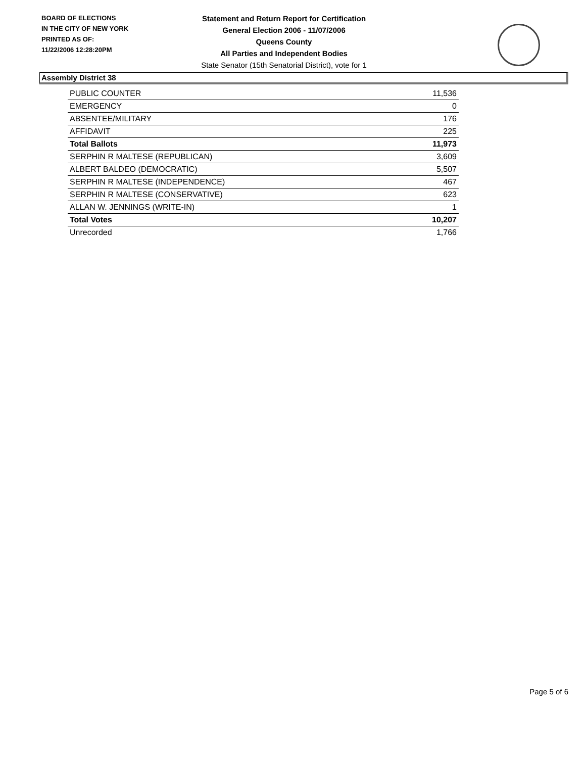BOARD OF ELECTIONS
IN THE CITY OF NEW YORK
PRINTED AS OF:
11/22/2006 12:28:20PM
Statement and Return Report for Certification
General Election 2006 - 11/07/2006
Queens County
All Parties and Independent Bodies
State Senator (15th Senatorial District), vote for 1
Assembly District 38
| PUBLIC COUNTER | 11,536 |
| EMERGENCY | 0 |
| ABSENTEE/MILITARY | 176 |
| AFFIDAVIT | 225 |
| Total Ballots | 11,973 |
| SERPHIN R MALTESE (REPUBLICAN) | 3,609 |
| ALBERT BALDEO (DEMOCRATIC) | 5,507 |
| SERPHIN R MALTESE (INDEPENDENCE) | 467 |
| SERPHIN R MALTESE (CONSERVATIVE) | 623 |
| ALLAN W. JENNINGS (WRITE-IN) | 1 |
| Total Votes | 10,207 |
| Unrecorded | 1,766 |
Page 5 of 6